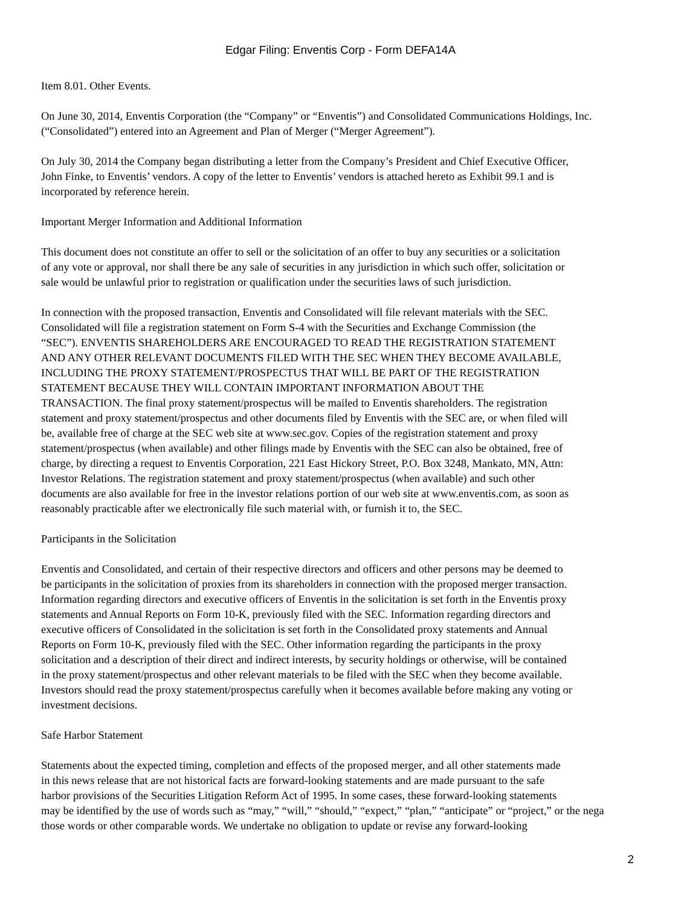Edgar Filing: Enventis Corp - Form DEFA14A
Item 8.01. Other Events.
On June 30, 2014, Enventis Corporation (the “Company” or “Enventis”) and Consolidated Communications Holdings, Inc.
(“Consolidated”) entered into an Agreement and Plan of Merger (“Merger Agreement”).
On July 30, 2014 the Company began distributing a letter from the Company’s President and Chief Executive Officer,
John Finke, to Enventis’ vendors. A copy of the letter to Enventis’ vendors is attached hereto as Exhibit 99.1 and is
incorporated by reference herein.
Important Merger Information and Additional Information
This document does not constitute an offer to sell or the solicitation of an offer to buy any securities or a solicitation
of any vote or approval, nor shall there be any sale of securities in any jurisdiction in which such offer, solicitation or
sale would be unlawful prior to registration or qualification under the securities laws of such jurisdiction.
In connection with the proposed transaction, Enventis and Consolidated will file relevant materials with the SEC.
Consolidated will file a registration statement on Form S-4 with the Securities and Exchange Commission (the
“SEC”). ENVENTIS SHAREHOLDERS ARE ENCOURAGED TO READ THE REGISTRATION STATEMENT
AND ANY OTHER RELEVANT DOCUMENTS FILED WITH THE SEC WHEN THEY BECOME AVAILABLE,
INCLUDING THE PROXY STATEMENT/PROSPECTUS THAT WILL BE PART OF THE REGISTRATION
STATEMENT BECAUSE THEY WILL CONTAIN IMPORTANT INFORMATION ABOUT THE
TRANSACTION. The final proxy statement/prospectus will be mailed to Enventis shareholders. The registration
statement and proxy statement/prospectus and other documents filed by Enventis with the SEC are, or when filed will
be, available free of charge at the SEC web site at www.sec.gov. Copies of the registration statement and proxy
statement/prospectus (when available) and other filings made by Enventis with the SEC can also be obtained, free of
charge, by directing a request to Enventis Corporation, 221 East Hickory Street, P.O. Box 3248, Mankato, MN, Attn:
Investor Relations. The registration statement and proxy statement/prospectus (when available) and such other
documents are also available for free in the investor relations portion of our web site at www.enventis.com, as soon as
reasonably practicable after we electronically file such material with, or furnish it to, the SEC.
Participants in the Solicitation
Enventis and Consolidated, and certain of their respective directors and officers and other persons may be deemed to
be participants in the solicitation of proxies from its shareholders in connection with the proposed merger transaction.
Information regarding directors and executive officers of Enventis in the solicitation is set forth in the Enventis proxy
statements and Annual Reports on Form 10-K, previously filed with the SEC. Information regarding directors and
executive officers of Consolidated in the solicitation is set forth in the Consolidated proxy statements and Annual
Reports on Form 10-K, previously filed with the SEC. Other information regarding the participants in the proxy
solicitation and a description of their direct and indirect interests, by security holdings or otherwise, will be contained
in the proxy statement/prospectus and other relevant materials to be filed with the SEC when they become available.
Investors should read the proxy statement/prospectus carefully when it becomes available before making any voting or
investment decisions.
Safe Harbor Statement
Statements about the expected timing, completion and effects of the proposed merger, and all other statements made
in this news release that are not historical facts are forward-looking statements and are made pursuant to the safe
harbor provisions of the Securities Litigation Reform Act of 1995. In some cases, these forward-looking statements
may be identified by the use of words such as “may,” “will,” “should,” “expect,” “plan,” “anticipate” or “project,” or the nega
those words or other comparable words. We undertake no obligation to update or revise any forward-looking
2